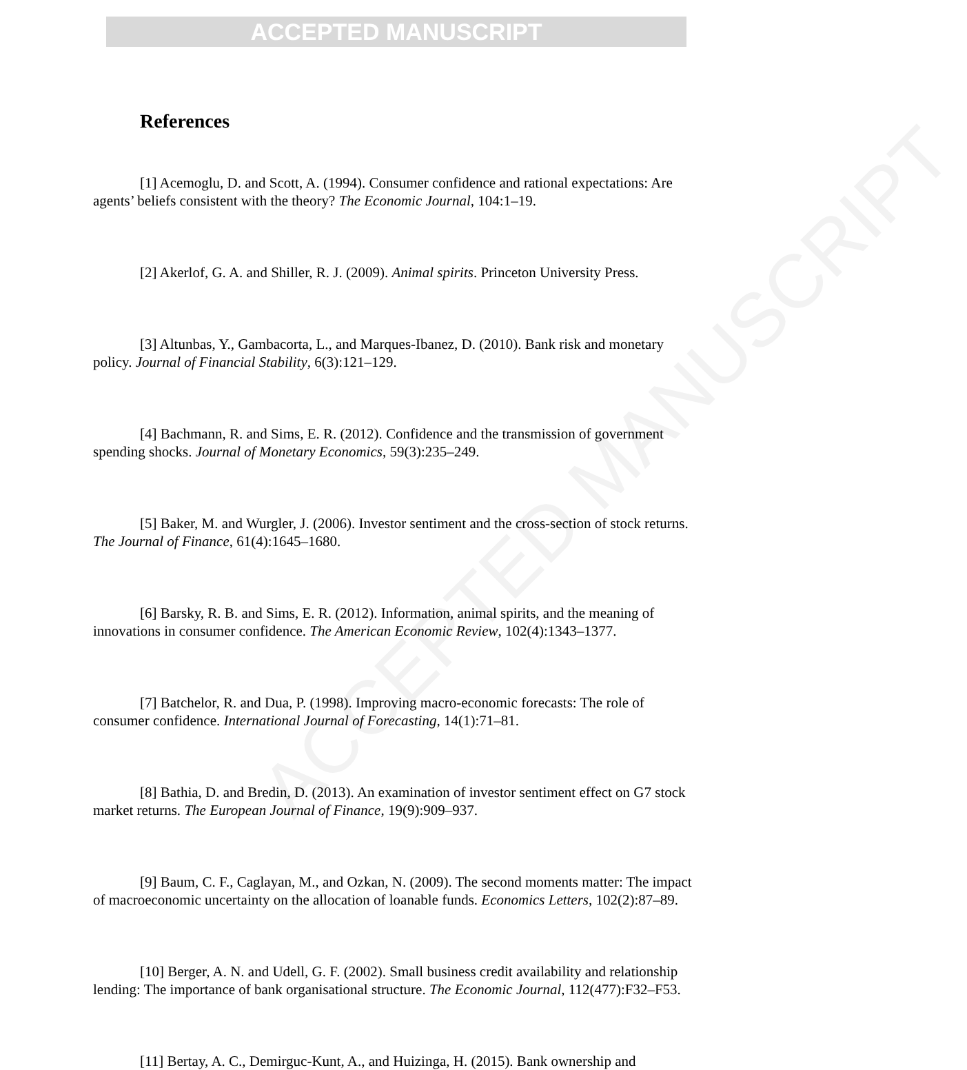ACCEPTED MANUSCRIPT
References
[1] Acemoglu, D. and Scott, A. (1994). Consumer confidence and rational expectations: Are agents’ beliefs consistent with the theory? The Economic Journal, 104:1–19.
[2] Akerlof, G. A. and Shiller, R. J. (2009). Animal spirits. Princeton University Press.
[3] Altunbas, Y., Gambacorta, L., and Marques-Ibanez, D. (2010). Bank risk and monetary policy. Journal of Financial Stability, 6(3):121–129.
[4] Bachmann, R. and Sims, E. R. (2012). Confidence and the transmission of government spending shocks. Journal of Monetary Economics, 59(3):235–249.
[5] Baker, M. and Wurgler, J. (2006). Investor sentiment and the cross-section of stock returns. The Journal of Finance, 61(4):1645–1680.
[6] Barsky, R. B. and Sims, E. R. (2012). Information, animal spirits, and the meaning of innovations in consumer confidence. The American Economic Review, 102(4):1343–1377.
[7] Batchelor, R. and Dua, P. (1998). Improving macro-economic forecasts: The role of consumer confidence. International Journal of Forecasting, 14(1):71–81.
[8] Bathia, D. and Bredin, D. (2013). An examination of investor sentiment effect on G7 stock market returns. The European Journal of Finance, 19(9):909–937.
[9] Baum, C. F., Caglayan, M., and Ozkan, N. (2009). The second moments matter: The impact of macroeconomic uncertainty on the allocation of loanable funds. Economics Letters, 102(2):87–89.
[10] Berger, A. N. and Udell, G. F. (2002). Small business credit availability and relationship lending: The importance of bank organisational structure. The Economic Journal, 112(477):F32–F53.
[11] Bertay, A. C., Demirguc-Kunt, A., and Huizinga, H. (2015). Bank ownership and
ACCEPTED MANUSCRIPT